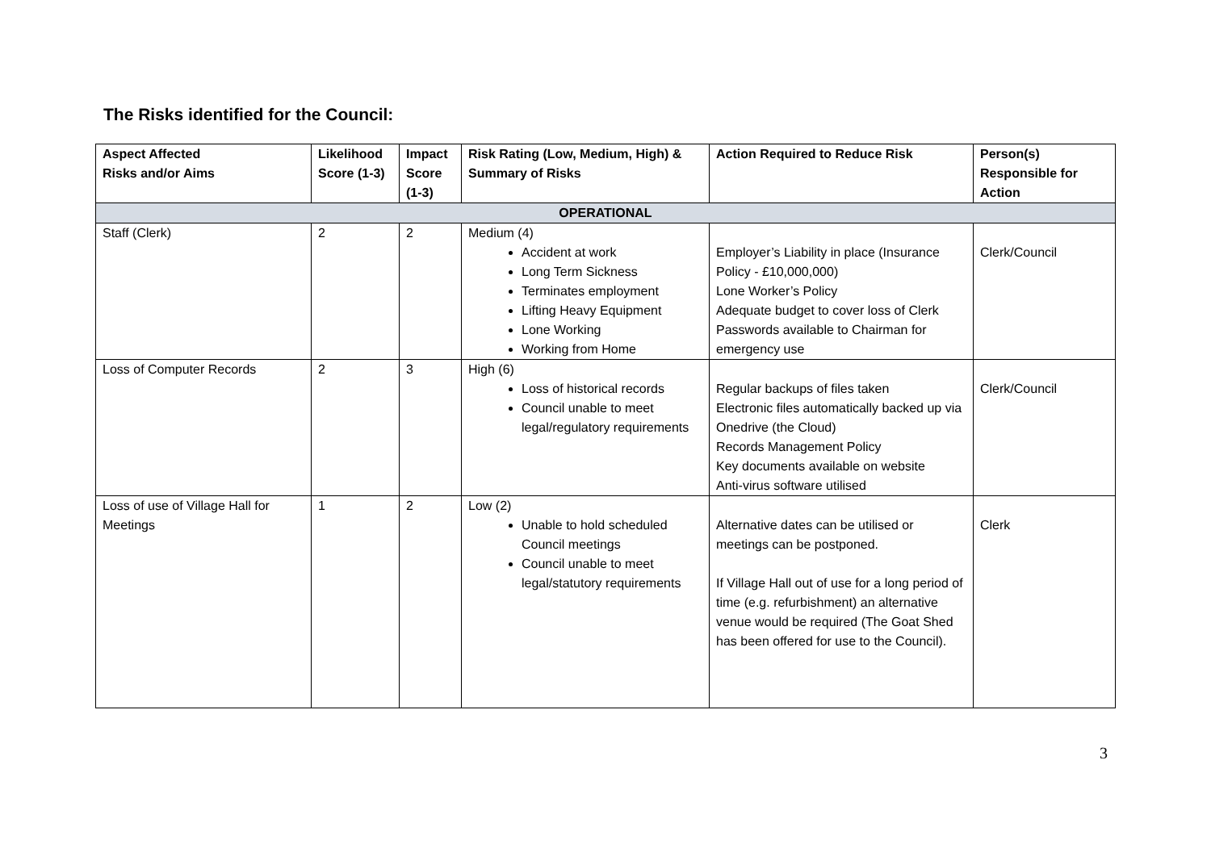The Risks identified for the Council:
| Aspect Affected Risks and/or Aims | Likelihood Score (1-3) | Impact Score (1-3) | Risk Rating (Low, Medium, High) & Summary of Risks | Action Required to Reduce Risk | Person(s) Responsible for Action |
| --- | --- | --- | --- | --- | --- |
| OPERATIONAL | | | | | |
| Staff (Clerk) | 2 | 2 | Medium (4) Accident at work Long Term Sickness Terminates employment Lifting Heavy Equipment Lone Working Working from Home | Employer’s Liability in place (Insurance Policy - £10,000,000) Lone Worker’s Policy Adequate budget to cover loss of Clerk Passwords available to Chairman for emergency use | Clerk/Council |
| Loss of Computer Records | 2 | 3 | High (6) Loss of historical records Council unable to meet legal/regulatory requirements | Regular backups of files taken Electronic files automatically backed up via Onedrive (the Cloud) Records Management Policy Key documents available on website Anti-virus software utilised | Clerk/Council |
| Loss of use of Village Hall for Meetings | 1 | 2 | Low (2) Unable to hold scheduled Council meetings Council unable to meet legal/statutory requirements | Alternative dates can be utilised or meetings can be postponed. If Village Hall out of use for a long period of time (e.g. refurbishment) an alternative venue would be required (The Goat Shed has been offered for use to the Council). | Clerk |
3